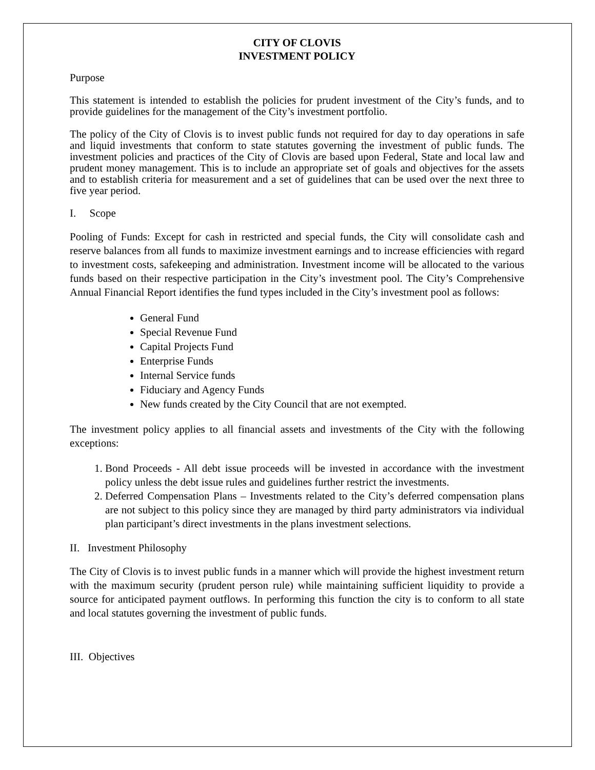CITY OF CLOVIS
INVESTMENT POLICY
Purpose
This statement is intended to establish the policies for prudent investment of the City’s funds, and to provide guidelines for the management of the City’s investment portfolio.
The policy of the City of Clovis is to invest public funds not required for day to day operations in safe and liquid investments that conform to state statutes governing the investment of public funds. The investment policies and practices of the City of Clovis are based upon Federal, State and local law and prudent money management. This is to include an appropriate set of goals and objectives for the assets and to establish criteria for measurement and a set of guidelines that can be used over the next three to five year period.
I. Scope
Pooling of Funds: Except for cash in restricted and special funds, the City will consolidate cash and reserve balances from all funds to maximize investment earnings and to increase efficiencies with regard to investment costs, safekeeping and administration. Investment income will be allocated to the various funds based on their respective participation in the City’s investment pool. The City’s Comprehensive Annual Financial Report identifies the fund types included in the City’s investment pool as follows:
General Fund
Special Revenue Fund
Capital Projects Fund
Enterprise Funds
Internal Service funds
Fiduciary and Agency Funds
New funds created by the City Council that are not exempted.
The investment policy applies to all financial assets and investments of the City with the following exceptions:
1. Bond Proceeds - All debt issue proceeds will be invested in accordance with the investment policy unless the debt issue rules and guidelines further restrict the investments.
2. Deferred Compensation Plans – Investments related to the City’s deferred compensation plans are not subject to this policy since they are managed by third party administrators via individual plan participant’s direct investments in the plans investment selections.
II. Investment Philosophy
The City of Clovis is to invest public funds in a manner which will provide the highest investment return with the maximum security (prudent person rule) while maintaining sufficient liquidity to provide a source for anticipated payment outflows. In performing this function the city is to conform to all state and local statutes governing the investment of public funds.
III. Objectives